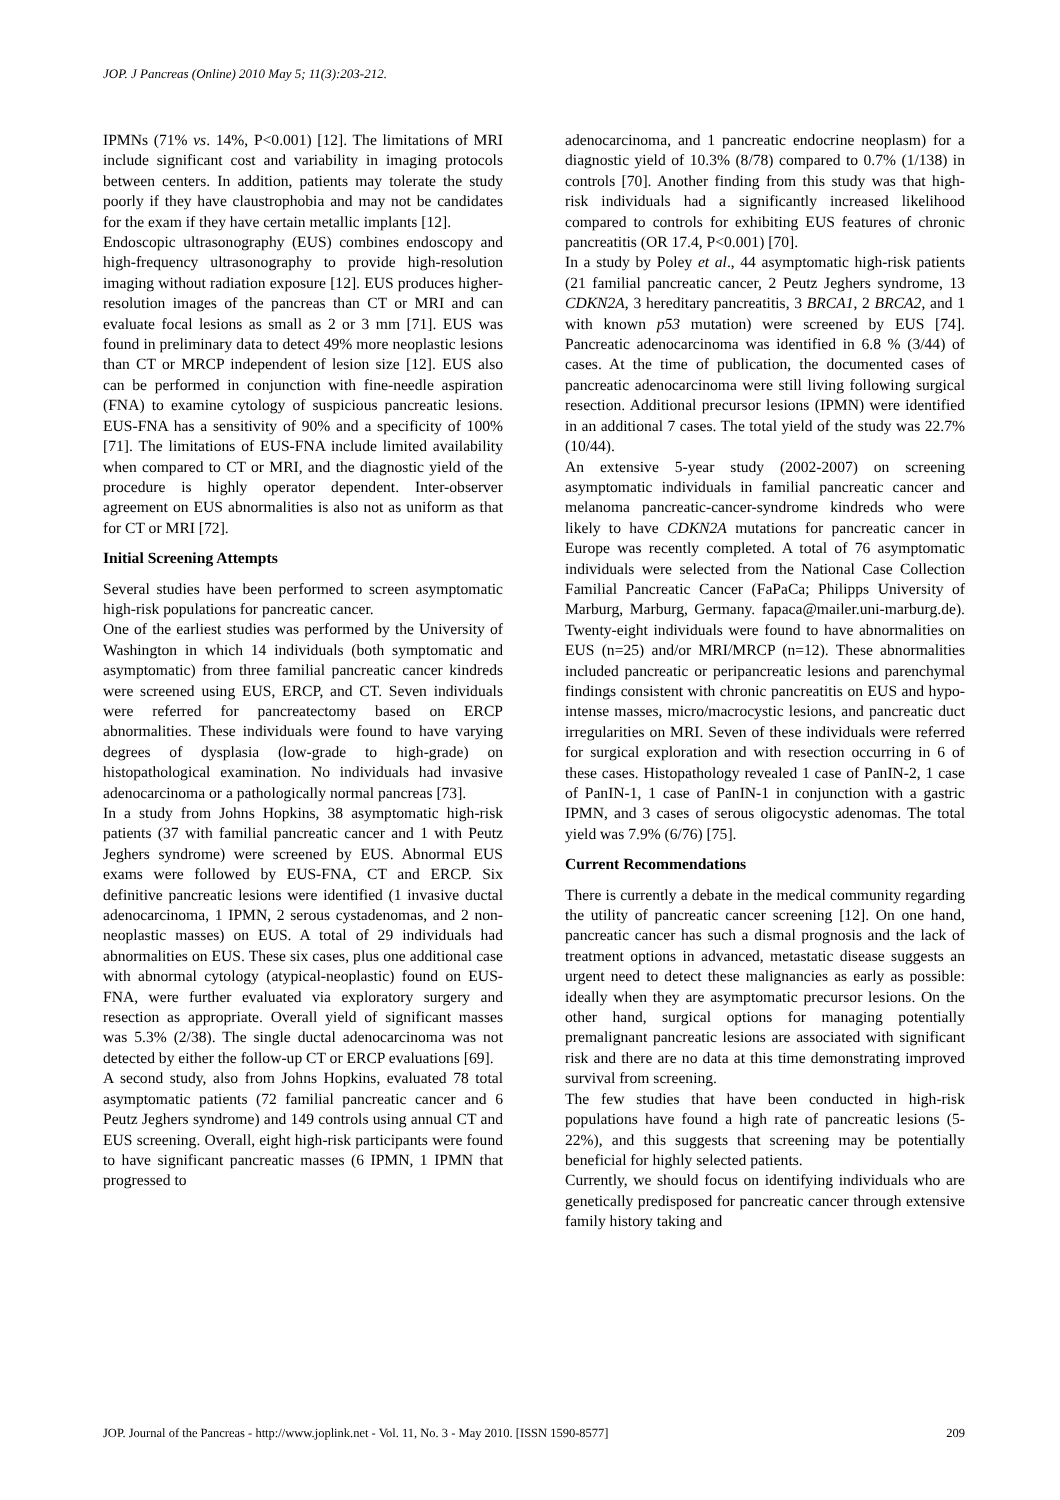JOP. J Pancreas (Online) 2010 May 5; 11(3):203-212.
IPMNs (71% vs. 14%, P<0.001) [12]. The limitations of MRI include significant cost and variability in imaging protocols between centers. In addition, patients may tolerate the study poorly if they have claustrophobia and may not be candidates for the exam if they have certain metallic implants [12].
Endoscopic ultrasonography (EUS) combines endoscopy and high-frequency ultrasonography to provide high-resolution imaging without radiation exposure [12]. EUS produces higher-resolution images of the pancreas than CT or MRI and can evaluate focal lesions as small as 2 or 3 mm [71]. EUS was found in preliminary data to detect 49% more neoplastic lesions than CT or MRCP independent of lesion size [12]. EUS also can be performed in conjunction with fine-needle aspiration (FNA) to examine cytology of suspicious pancreatic lesions. EUS-FNA has a sensitivity of 90% and a specificity of 100% [71]. The limitations of EUS-FNA include limited availability when compared to CT or MRI, and the diagnostic yield of the procedure is highly operator dependent. Inter-observer agreement on EUS abnormalities is also not as uniform as that for CT or MRI [72].
Initial Screening Attempts
Several studies have been performed to screen asymptomatic high-risk populations for pancreatic cancer.
One of the earliest studies was performed by the University of Washington in which 14 individuals (both symptomatic and asymptomatic) from three familial pancreatic cancer kindreds were screened using EUS, ERCP, and CT. Seven individuals were referred for pancreatectomy based on ERCP abnormalities. These individuals were found to have varying degrees of dysplasia (low-grade to high-grade) on histopathological examination. No individuals had invasive adenocarcinoma or a pathologically normal pancreas [73].
In a study from Johns Hopkins, 38 asymptomatic high-risk patients (37 with familial pancreatic cancer and 1 with Peutz Jeghers syndrome) were screened by EUS. Abnormal EUS exams were followed by EUS-FNA, CT and ERCP. Six definitive pancreatic lesions were identified (1 invasive ductal adenocarcinoma, 1 IPMN, 2 serous cystadenomas, and 2 non-neoplastic masses) on EUS. A total of 29 individuals had abnormalities on EUS. These six cases, plus one additional case with abnormal cytology (atypical-neoplastic) found on EUS-FNA, were further evaluated via exploratory surgery and resection as appropriate. Overall yield of significant masses was 5.3% (2/38). The single ductal adenocarcinoma was not detected by either the follow-up CT or ERCP evaluations [69].
A second study, also from Johns Hopkins, evaluated 78 total asymptomatic patients (72 familial pancreatic cancer and 6 Peutz Jeghers syndrome) and 149 controls using annual CT and EUS screening. Overall, eight high-risk participants were found to have significant pancreatic masses (6 IPMN, 1 IPMN that progressed to
adenocarcinoma, and 1 pancreatic endocrine neoplasm) for a diagnostic yield of 10.3% (8/78) compared to 0.7% (1/138) in controls [70]. Another finding from this study was that high-risk individuals had a significantly increased likelihood compared to controls for exhibiting EUS features of chronic pancreatitis (OR 17.4, P<0.001) [70].
In a study by Poley et al., 44 asymptomatic high-risk patients (21 familial pancreatic cancer, 2 Peutz Jeghers syndrome, 13 CDKN2A, 3 hereditary pancreatitis, 3 BRCA1, 2 BRCA2, and 1 with known p53 mutation) were screened by EUS [74]. Pancreatic adenocarcinoma was identified in 6.8 % (3/44) of cases. At the time of publication, the documented cases of pancreatic adenocarcinoma were still living following surgical resection. Additional precursor lesions (IPMN) were identified in an additional 7 cases. The total yield of the study was 22.7% (10/44).
An extensive 5-year study (2002-2007) on screening asymptomatic individuals in familial pancreatic cancer and melanoma pancreatic-cancer-syndrome kindreds who were likely to have CDKN2A mutations for pancreatic cancer in Europe was recently completed. A total of 76 asymptomatic individuals were selected from the National Case Collection Familial Pancreatic Cancer (FaPaCa; Philipps University of Marburg, Marburg, Germany. fapaca@mailer.uni-marburg.de). Twenty-eight individuals were found to have abnormalities on EUS (n=25) and/or MRI/MRCP (n=12). These abnormalities included pancreatic or peripancreatic lesions and parenchymal findings consistent with chronic pancreatitis on EUS and hypo-intense masses, micro/macrocystic lesions, and pancreatic duct irregularities on MRI. Seven of these individuals were referred for surgical exploration and with resection occurring in 6 of these cases. Histopathology revealed 1 case of PanIN-2, 1 case of PanIN-1, 1 case of PanIN-1 in conjunction with a gastric IPMN, and 3 cases of serous oligocystic adenomas. The total yield was 7.9% (6/76) [75].
Current Recommendations
There is currently a debate in the medical community regarding the utility of pancreatic cancer screening [12]. On one hand, pancreatic cancer has such a dismal prognosis and the lack of treatment options in advanced, metastatic disease suggests an urgent need to detect these malignancies as early as possible: ideally when they are asymptomatic precursor lesions. On the other hand, surgical options for managing potentially premalignant pancreatic lesions are associated with significant risk and there are no data at this time demonstrating improved survival from screening.
The few studies that have been conducted in high-risk populations have found a high rate of pancreatic lesions (5-22%), and this suggests that screening may be potentially beneficial for highly selected patients.
Currently, we should focus on identifying individuals who are genetically predisposed for pancreatic cancer through extensive family history taking and
JOP. Journal of the Pancreas - http://www.joplink.net - Vol. 11, No. 3 - May 2010. [ISSN 1590-8577] 209